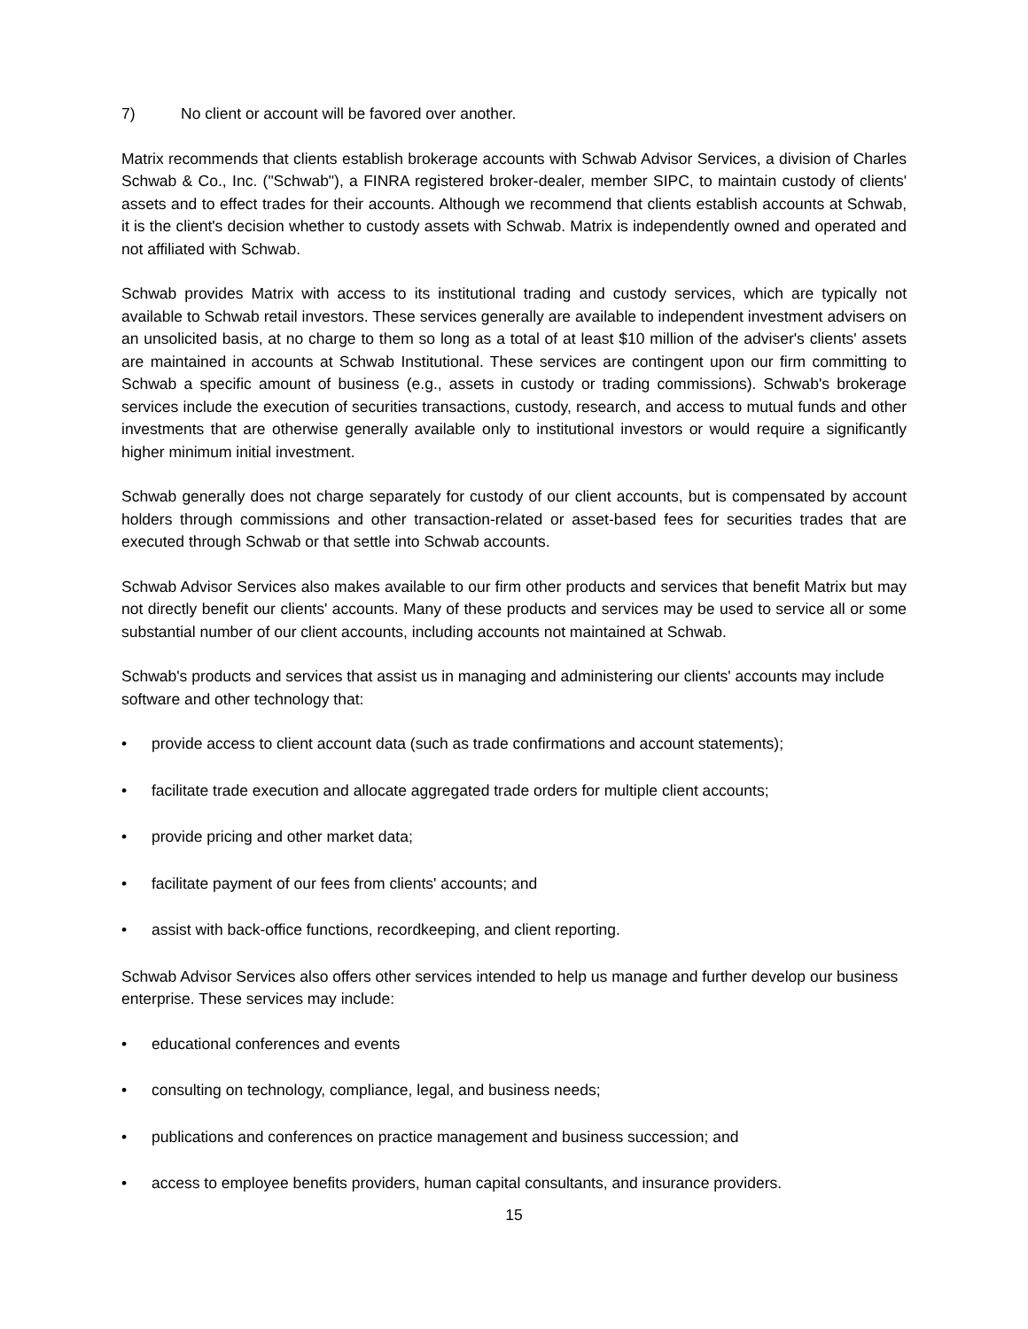7) No client or account will be favored over another.
Matrix recommends that clients establish brokerage accounts with Schwab Advisor Services, a division of Charles Schwab & Co., Inc. ("Schwab"), a FINRA registered broker-dealer, member SIPC, to maintain custody of clients' assets and to effect trades for their accounts. Although we recommend that clients establish accounts at Schwab, it is the client's decision whether to custody assets with Schwab. Matrix is independently owned and operated and not affiliated with Schwab.
Schwab provides Matrix with access to its institutional trading and custody services, which are typically not available to Schwab retail investors. These services generally are available to independent investment advisers on an unsolicited basis, at no charge to them so long as a total of at least $10 million of the adviser's clients' assets are maintained in accounts at Schwab Institutional. These services are contingent upon our firm committing to Schwab a specific amount of business (e.g., assets in custody or trading commissions). Schwab's brokerage services include the execution of securities transactions, custody, research, and access to mutual funds and other investments that are otherwise generally available only to institutional investors or would require a significantly higher minimum initial investment.
Schwab generally does not charge separately for custody of our client accounts, but is compensated by account holders through commissions and other transaction-related or asset-based fees for securities trades that are executed through Schwab or that settle into Schwab accounts.
Schwab Advisor Services also makes available to our firm other products and services that benefit Matrix but may not directly benefit our clients' accounts. Many of these products and services may be used to service all or some substantial number of our client accounts, including accounts not maintained at Schwab.
Schwab's products and services that assist us in managing and administering our clients' accounts may include software and other technology that:
• provide access to client account data (such as trade confirmations and account statements);
• facilitate trade execution and allocate aggregated trade orders for multiple client accounts;
• provide pricing and other market data;
• facilitate payment of our fees from clients' accounts; and
• assist with back-office functions, recordkeeping, and client reporting.
Schwab Advisor Services also offers other services intended to help us manage and further develop our business enterprise. These services may include:
• educational conferences and events
• consulting on technology, compliance, legal, and business needs;
• publications and conferences on practice management and business succession; and
• access to employee benefits providers, human capital consultants, and insurance providers.
15